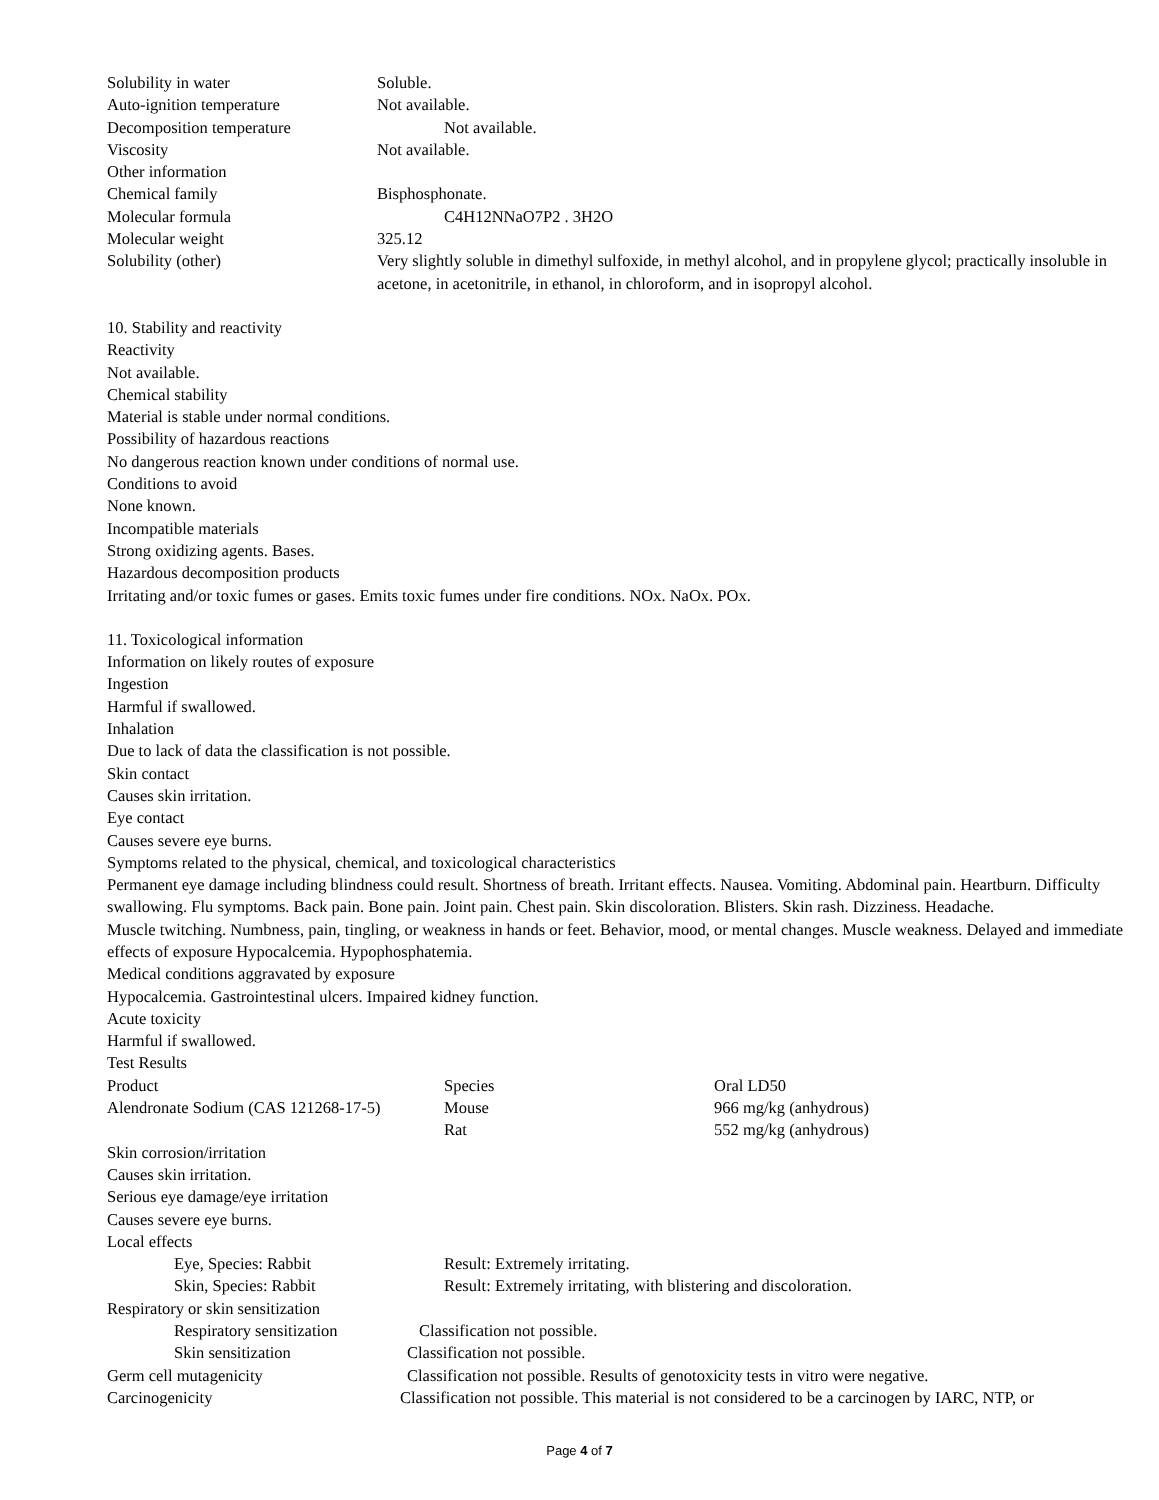| Solubility in water | Soluble. |
| Auto-ignition temperature | Not available. |
| Decomposition temperature | Not available. |
| Viscosity | Not available. |
| Other information | |
| Chemical family | Bisphosphonate. |
| Molecular formula | C4H12NNaO7P2 . 3H2O |
| Molecular weight | 325.12 |
| Solubility (other) | Very slightly soluble in dimethyl sulfoxide, in methyl alcohol, and in propylene glycol; practically insoluble in acetone, in acetonitrile, in ethanol, in chloroform, and in isopropyl alcohol. |
10. Stability and reactivity
Reactivity
Not available.
Chemical stability
Material is stable under normal conditions.
Possibility of hazardous reactions
No dangerous reaction known under conditions of normal use.
Conditions to avoid
None known.
Incompatible materials
Strong oxidizing agents. Bases.
Hazardous decomposition products
Irritating and/or toxic fumes or gases. Emits toxic fumes under fire conditions. NOx. NaOx. POx.
11. Toxicological information
Information on likely routes of exposure
Ingestion
Harmful if swallowed.
Inhalation
Due to lack of data the classification is not possible.
Skin contact
Causes skin irritation.
Eye contact
Causes severe eye burns.
Symptoms related to the physical, chemical, and toxicological characteristics
Permanent eye damage including blindness could result. Shortness of breath. Irritant effects. Nausea. Vomiting. Abdominal pain. Heartburn. Difficulty swallowing. Flu symptoms. Back pain. Bone pain. Joint pain. Chest pain. Skin discoloration. Blisters. Skin rash. Dizziness. Headache.
Muscle twitching. Numbness, pain, tingling, or weakness in hands or feet. Behavior, mood, or mental changes. Muscle weakness. Delayed and immediate effects of exposure Hypocalcemia. Hypophosphatemia.
Medical conditions aggravated by exposure
Hypocalcemia. Gastrointestinal ulcers. Impaired kidney function.
Acute toxicity
Harmful if swallowed.
Test Results
| Product | Species | Oral LD50 |
| Alendronate Sodium (CAS 121268-17-5) | Mouse | 966 mg/kg (anhydrous) |
| | Rat | 552 mg/kg (anhydrous) |
Skin corrosion/irritation
Causes skin irritation.
Serious eye damage/eye irritation
Causes severe eye burns.
Local effects
| Eye, Species: Rabbit | Result: Extremely irritating. |
| Skin, Species: Rabbit | Result: Extremely irritating, with blistering and discoloration. |
Respiratory or skin sensitization
| Respiratory sensitization | Classification not possible. |
| Skin sensitization | Classification not possible. |
| Germ cell mutagenicity | Classification not possible. Results of genotoxicity tests in vitro were negative. |
| Carcinogenicity | Classification not possible. This material is not considered to be a carcinogen by IARC, NTP, or |
Page 4 of 7